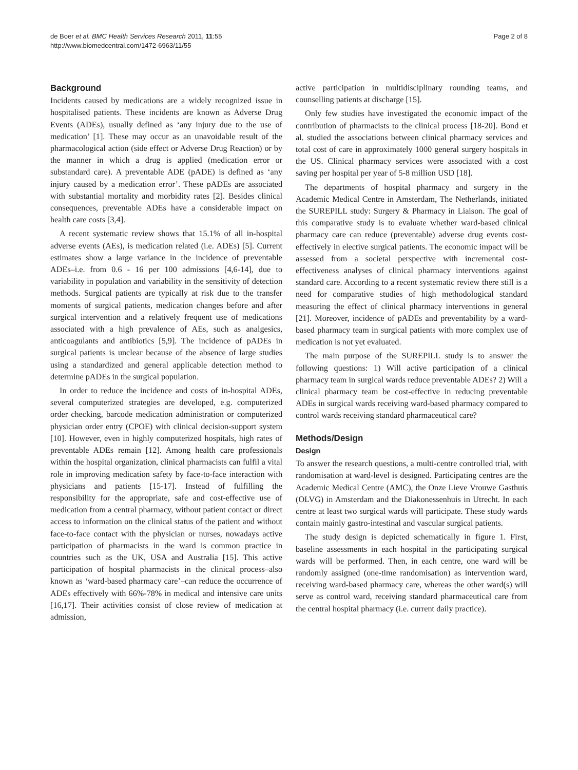de Boer et al. BMC Health Services Research 2011, 11:55
http://www.biomedcentral.com/1472-6963/11/55
Page 2 of 8
Background
Incidents caused by medications are a widely recognized issue in hospitalised patients. These incidents are known as Adverse Drug Events (ADEs), usually defined as ‘any injury due to the use of medication’ [1]. These may occur as an unavoidable result of the pharmacological action (side effect or Adverse Drug Reaction) or by the manner in which a drug is applied (medication error or substandard care). A preventable ADE (pADE) is defined as ‘any injury caused by a medication error’. These pADEs are associated with substantial mortality and morbidity rates [2]. Besides clinical consequences, preventable ADEs have a considerable impact on health care costs [3,4].
A recent systematic review shows that 15.1% of all in-hospital adverse events (AEs), is medication related (i.e. ADEs) [5]. Current estimates show a large variance in the incidence of preventable ADEs–i.e. from 0.6 - 16 per 100 admissions [4,6-14], due to variability in population and variability in the sensitivity of detection methods. Surgical patients are typically at risk due to the transfer moments of surgical patients, medication changes before and after surgical intervention and a relatively frequent use of medications associated with a high prevalence of AEs, such as analgesics, anticoagulants and antibiotics [5,9]. The incidence of pADEs in surgical patients is unclear because of the absence of large studies using a standardized and general applicable detection method to determine pADEs in the surgical population.
In order to reduce the incidence and costs of in-hospital ADEs, several computerized strategies are developed, e.g. computerized order checking, barcode medication administration or computerized physician order entry (CPOE) with clinical decision-support system [10]. However, even in highly computerized hospitals, high rates of preventable ADEs remain [12]. Among health care professionals within the hospital organization, clinical pharmacists can fulfil a vital role in improving medication safety by face-to-face interaction with physicians and patients [15-17]. Instead of fulfilling the responsibility for the appropriate, safe and cost-effective use of medication from a central pharmacy, without patient contact or direct access to information on the clinical status of the patient and without face-to-face contact with the physician or nurses, nowadays active participation of pharmacists in the ward is common practice in countries such as the UK, USA and Australia [15]. This active participation of hospital pharmacists in the clinical process–also known as ‘ward-based pharmacy care’–can reduce the occurrence of ADEs effectively with 66%-78% in medical and intensive care units [16,17]. Their activities consist of close review of medication at admission,
active participation in multidisciplinary rounding teams, and counselling patients at discharge [15].
Only few studies have investigated the economic impact of the contribution of pharmacists to the clinical process [18-20]. Bond et al. studied the associations between clinical pharmacy services and total cost of care in approximately 1000 general surgery hospitals in the US. Clinical pharmacy services were associated with a cost saving per hospital per year of 5-8 million USD [18].
The departments of hospital pharmacy and surgery in the Academic Medical Centre in Amsterdam, The Netherlands, initiated the SUREPILL study: Surgery & Pharmacy in Liaison. The goal of this comparative study is to evaluate whether ward-based clinical pharmacy care can reduce (preventable) adverse drug events cost-effectively in elective surgical patients. The economic impact will be assessed from a societal perspective with incremental cost-effectiveness analyses of clinical pharmacy interventions against standard care. According to a recent systematic review there still is a need for comparative studies of high methodological standard measuring the effect of clinical pharmacy interventions in general [21]. Moreover, incidence of pADEs and preventability by a ward-based pharmacy team in surgical patients with more complex use of medication is not yet evaluated.
The main purpose of the SUREPILL study is to answer the following questions: 1) Will active participation of a clinical pharmacy team in surgical wards reduce preventable ADEs? 2) Will a clinical pharmacy team be cost-effective in reducing preventable ADEs in surgical wards receiving ward-based pharmacy compared to control wards receiving standard pharmaceutical care?
Methods/Design
Design
To answer the research questions, a multi-centre controlled trial, with randomisation at ward-level is designed. Participating centres are the Academic Medical Centre (AMC), the Onze Lieve Vrouwe Gasthuis (OLVG) in Amsterdam and the Diakonessenhuis in Utrecht. In each centre at least two surgical wards will participate. These study wards contain mainly gastro-intestinal and vascular surgical patients.
The study design is depicted schematically in figure 1. First, baseline assessments in each hospital in the participating surgical wards will be performed. Then, in each centre, one ward will be randomly assigned (one-time randomisation) as intervention ward, receiving ward-based pharmacy care, whereas the other ward(s) will serve as control ward, receiving standard pharmaceutical care from the central hospital pharmacy (i.e. current daily practice).